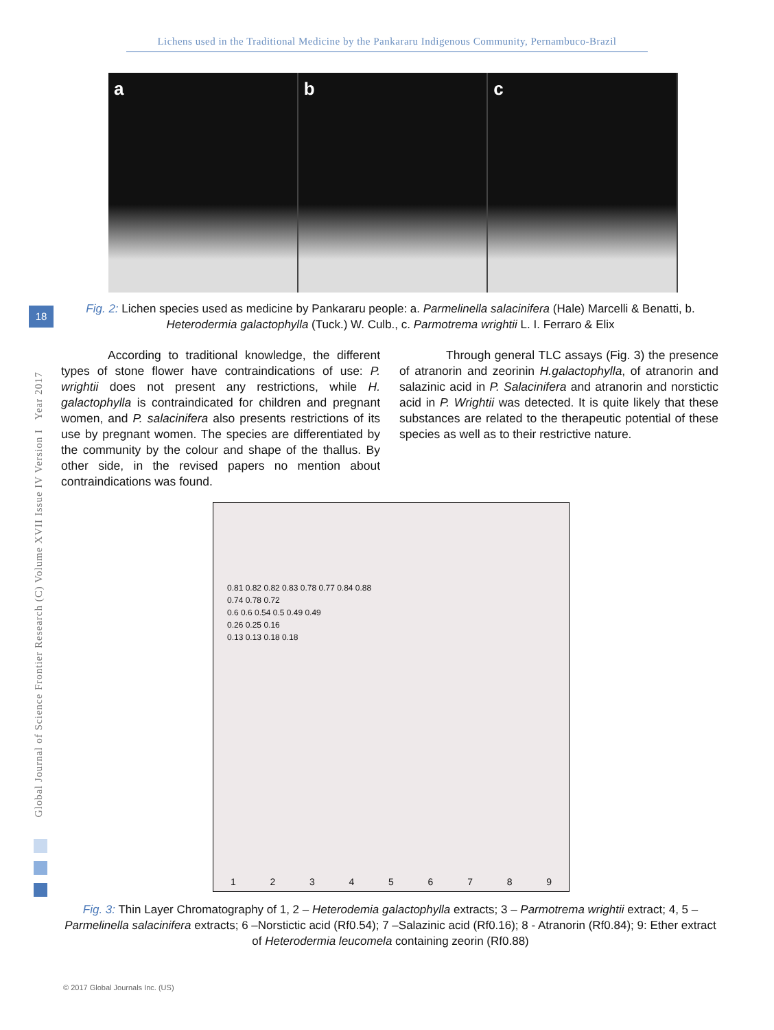Lichens used in the Traditional Medicine by the Pankararu Indigenous Community, Pernambuco-Brazil
Global Journal of Science Frontier Research (C) Volume XVII Issue IV Version I Year 2017
18
a b c
Fig. 2: Lichen species used as medicine by Pankararu people: a. Parmelinella salacinifera (Hale) Marcelli & Benatti, b. Heterodermia galactophylla (Tuck.) W. Culb., c. Parmotrema wrightii L. I. Ferraro & Elix
According to traditional knowledge, the different types of stone flower have contraindications of use: P. wrightii does not present any restrictions, while H. galactophylla is contraindicated for children and pregnant women, and P. salacinifera also presents restrictions of its use by pregnant women. The species are differentiated by the community by the colour and shape of the thallus. By other side, in the revised papers no mention about contraindications was found.
Through general TLC assays (Fig. 3) the presence of atranorin and zeorinin H.galactophylla, of atranorin and salazinic acid in P. Salacinifera and atranorin and norstictic acid in P. Wrightii was detected. It is quite likely that these substances are related to the therapeutic potential of these species as well as to their restrictive nature.
0.81 0.82 0.82 0.83 0.78 0.77 0.84 0.88
0.74 0.78 0.72
0.6 0.6 0.54 0.5 0.49 0.49
0.26 0.25 0.16
0.13 0.13 0.18 0.18
1 2 3 4 5 6 7 8 9
Fig. 3: Thin Layer Chromatography of 1, 2 – Heterodemia galactophylla extracts; 3 – Parmotrema wrightii extract; 4, 5 – Parmelinella salacinifera extracts; 6 –Norstictic acid (Rf0.54); 7 –Salazinic acid (Rf0.16); 8 - Atranorin (Rf0.84); 9: Ether extract of Heterodermia leucomela containing zeorin (Rf0.88)
© 2017 Global Journals Inc. (US)